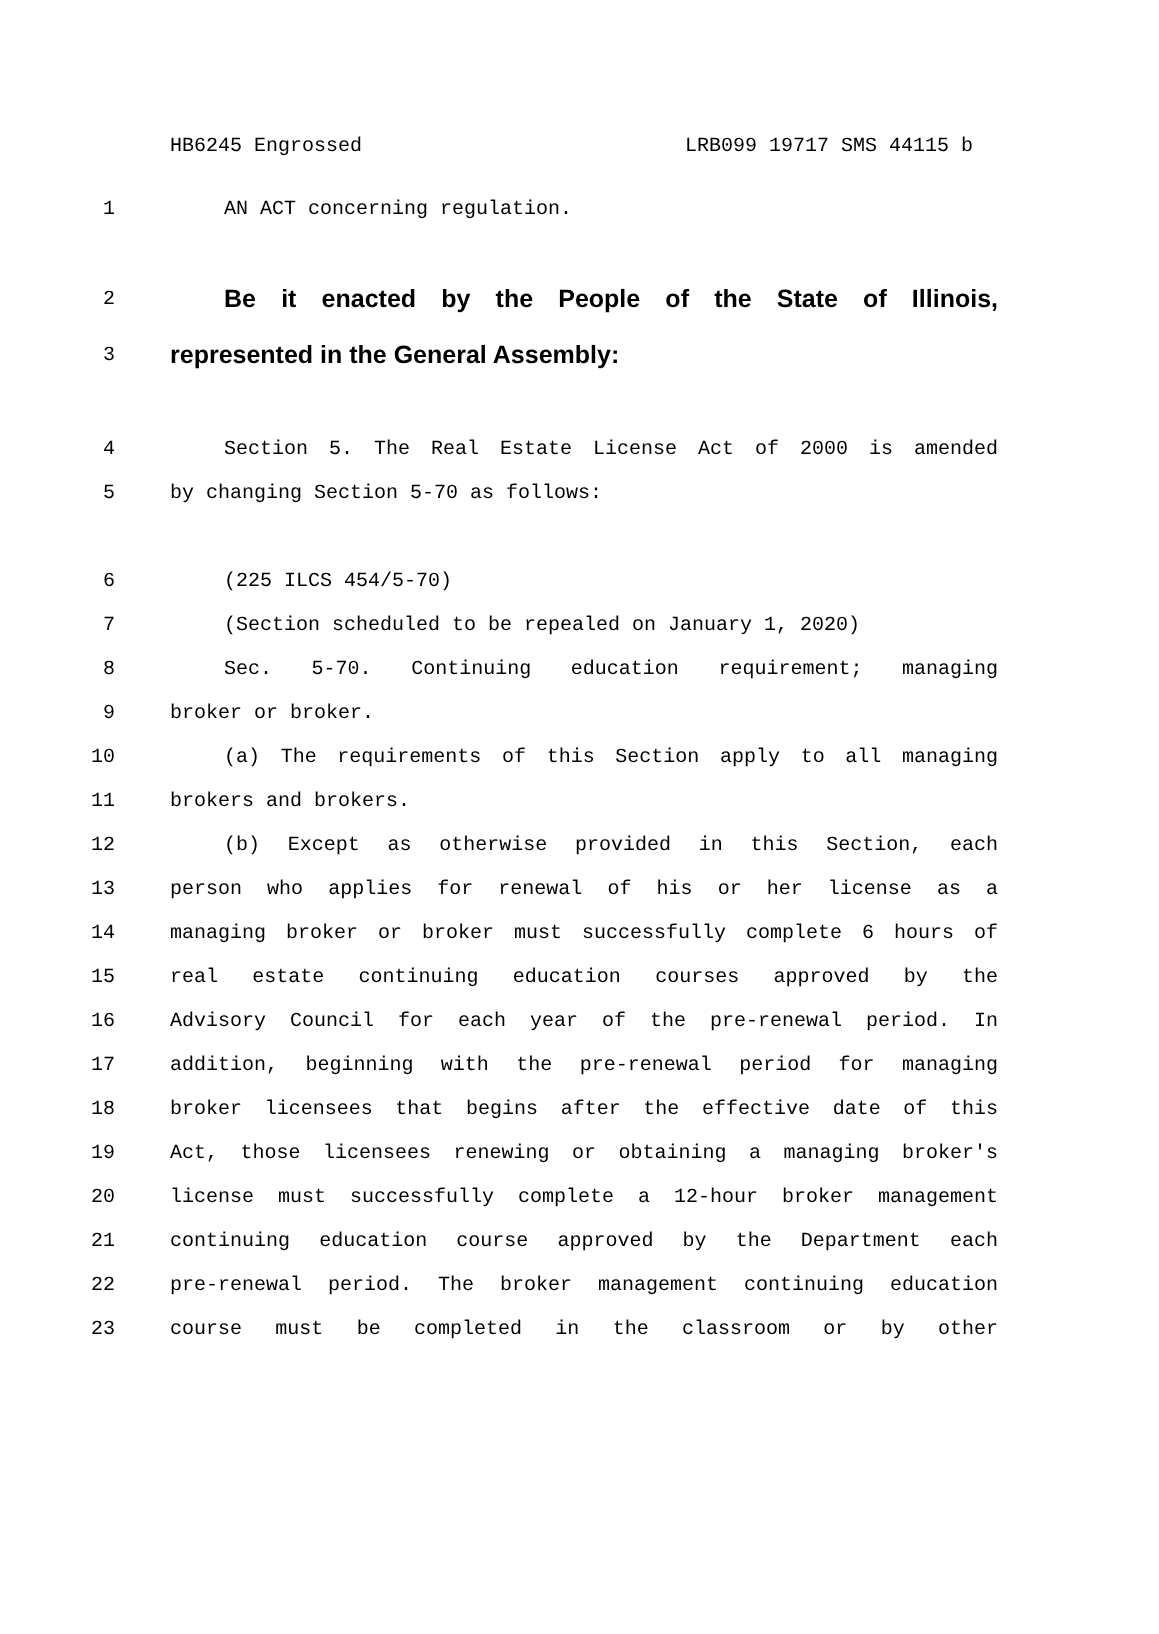HB6245 Engrossed LRB099 19717 SMS 44115 b
1 AN ACT concerning regulation.
2
Be it enacted by the People of the State of Illinois,
3
represented in the General Assembly:
4 Section 5. The Real Estate License Act of 2000 is amended
5 by changing Section 5-70 as follows:
6 (225 ILCS 454/5-70)
7 (Section scheduled to be repealed on January 1, 2020)
8 Sec. 5-70. Continuing education requirement; managing
9 broker or broker.
10 (a) The requirements of this Section apply to all managing
11 brokers and brokers.
12 (b) Except as otherwise provided in this Section, each
13 person who applies for renewal of his or her license as a
14 managing broker or broker must successfully complete 6 hours of
15 real estate continuing education courses approved by the
16 Advisory Council for each year of the pre-renewal period. In
17 addition, beginning with the pre-renewal period for managing
18 broker licensees that begins after the effective date of this
19 Act, those licensees renewing or obtaining a managing broker's
20 license must successfully complete a 12-hour broker management
21 continuing education course approved by the Department each
22 pre-renewal period. The broker management continuing education
23 course must be completed in the classroom or by other